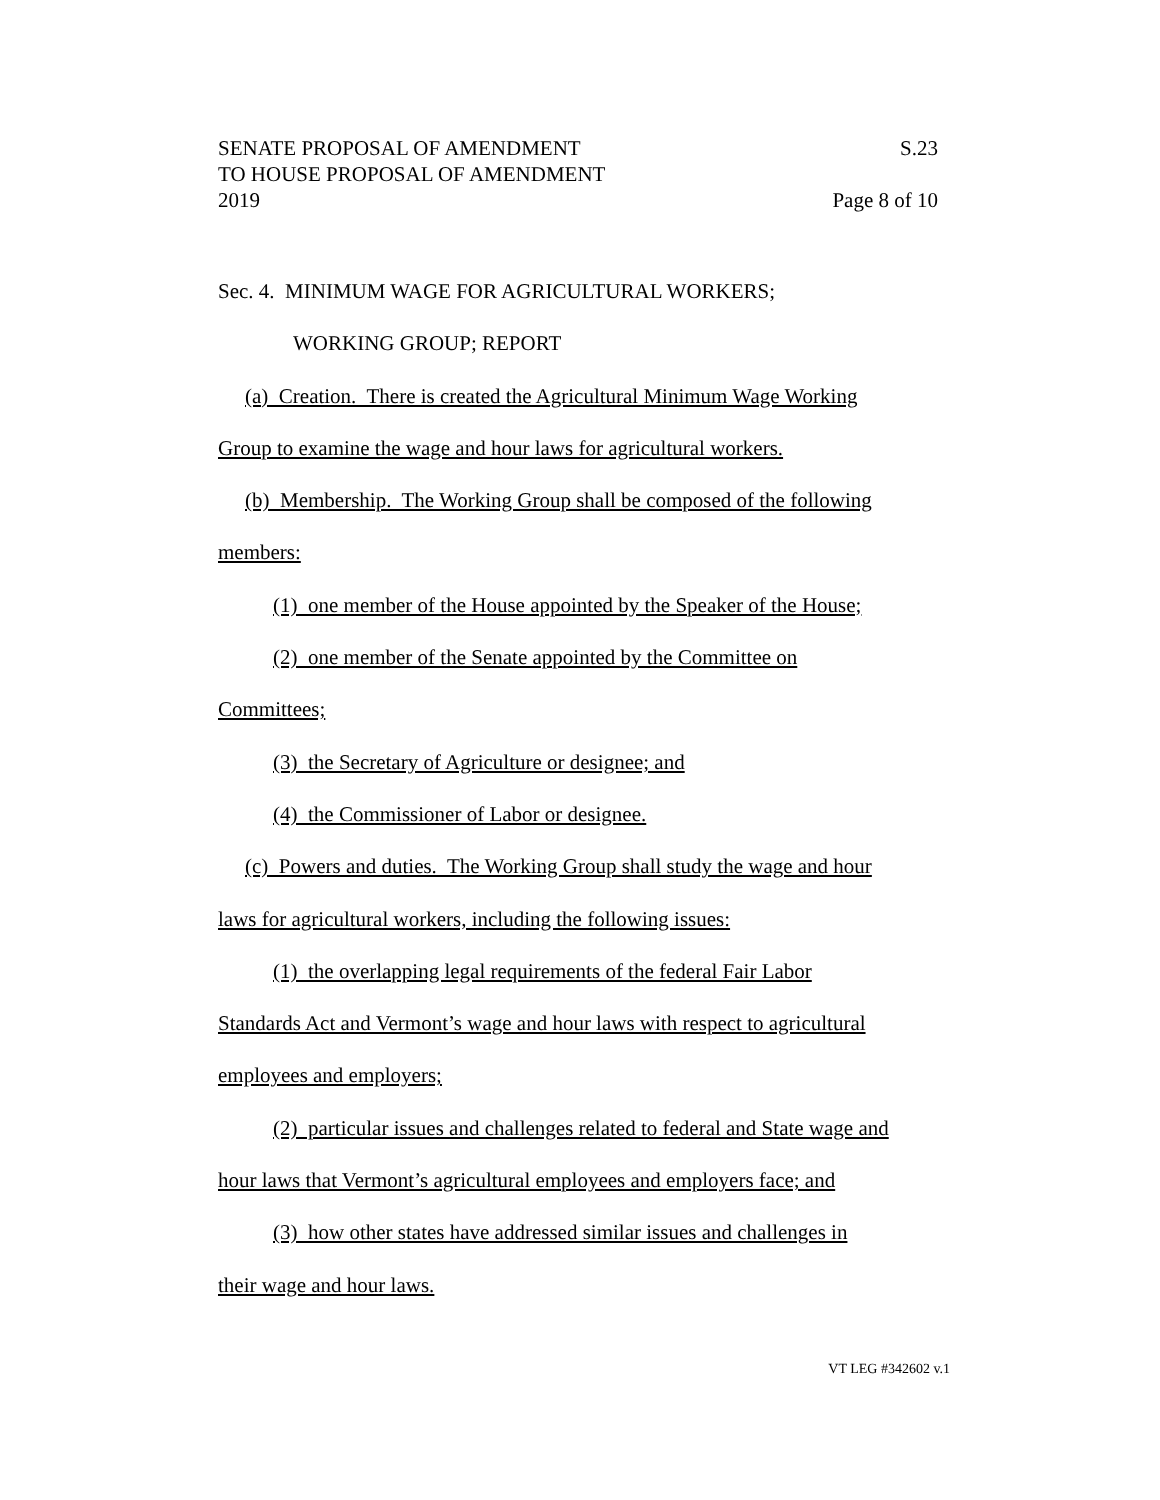SENATE PROPOSAL OF AMENDMENT
TO HOUSE PROPOSAL OF AMENDMENT
2019
S.23
Page 8 of 10
Sec. 4. MINIMUM WAGE FOR AGRICULTURAL WORKERS;
WORKING GROUP; REPORT
(a) Creation. There is created the Agricultural Minimum Wage Working
Group to examine the wage and hour laws for agricultural workers.
(b) Membership. The Working Group shall be composed of the following
members:
(1) one member of the House appointed by the Speaker of the House;
(2) one member of the Senate appointed by the Committee on
Committees;
(3) the Secretary of Agriculture or designee; and
(4) the Commissioner of Labor or designee.
(c) Powers and duties. The Working Group shall study the wage and hour
laws for agricultural workers, including the following issues:
(1) the overlapping legal requirements of the federal Fair Labor
Standards Act and Vermont’s wage and hour laws with respect to agricultural
employees and employers;
(2) particular issues and challenges related to federal and State wage and
hour laws that Vermont’s agricultural employees and employers face; and
(3) how other states have addressed similar issues and challenges in
their wage and hour laws.
VT LEG #342602 v.1